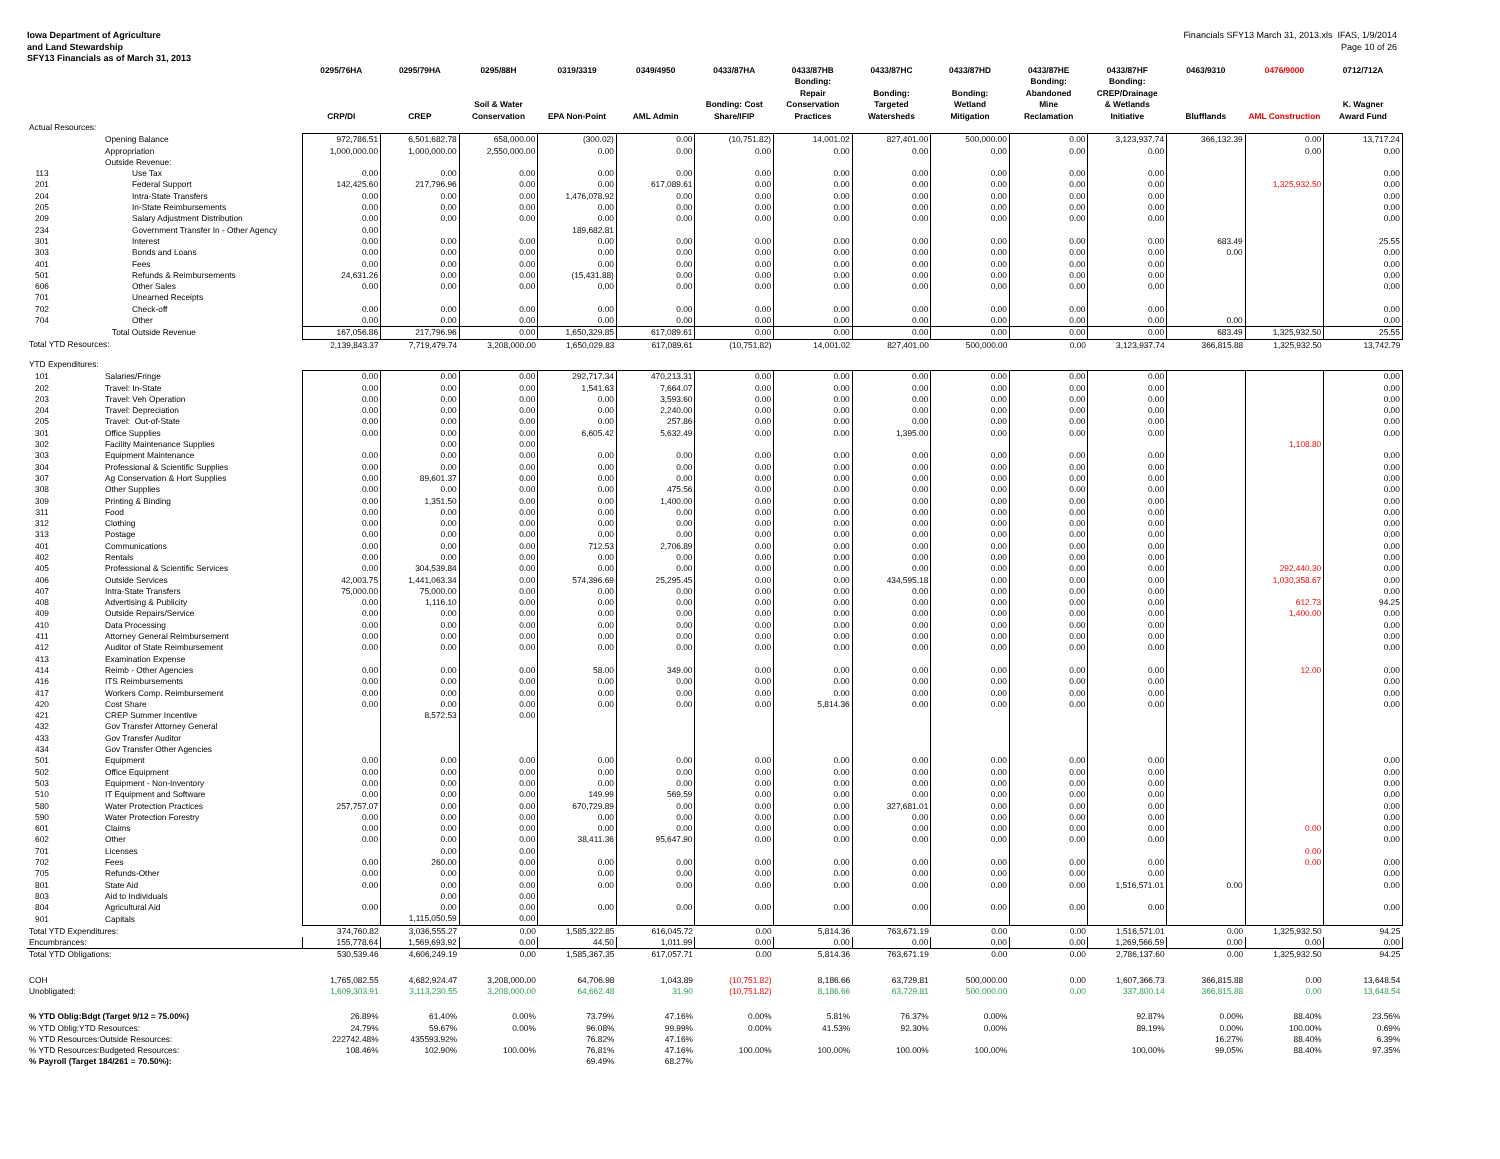Iowa Department of Agriculture
and Land Stewardship
SFY13 Financials as of March 31, 2013
Financials SFY13 March 31, 2013.xls IFAS, 1/9/2014
Page 10 of 26
| | | 0295/76HA CRP/DI | 0295/79HA CREP | 0295/88H Soil & Water Conservation | 0319/3319 EPA Non-Point | 0349/4950 AML Admin | 0433/87HA Bonding: Cost Share/IFIP | 0433/87HB Bonding: Repair Conservation Practices | 0433/87HC Bonding: Targeted Watersheds | 0433/87HD Bonding: Wetland Mitigation | 0433/87HE Bonding: Abandoned Mine Reclamation | 0433/87HF Bonding: CREP/Drainage & Wetlands Initiative | 0463/9310 Blufflands | 0476/9000 AML Construction | 0712/712A K. Wagner Award Fund |
| --- | --- | --- | --- | --- | --- | --- | --- | --- | --- | --- | --- | --- | --- | --- | --- |
| Actual Resources: | | | | | | | | | | | | | | | |
| | Opening Balance | 972,786.51 | 6,501,682.78 | 658,000.00 | (300.02) | 0.00 | (10,751.82) | 14,001.02 | 827,401.00 | 500,000.00 | 0.00 | 3,123,937.74 | 366,132.39 | 0.00 | 13,717.24 |
| | Appropriation | 1,000,000.00 | 1,000,000.00 | 2,550,000.00 | 0.00 | 0.00 | 0.00 | 0.00 | 0.00 | 0.00 | 0.00 | 0.00 | | 0.00 | 0.00 |
| | Outside Revenue: | | | | | | | | | | | | | | |
| 113 | Use Tax | 0.00 | 0.00 | 0.00 | 0.00 | 0.00 | 0.00 | 0.00 | 0.00 | 0.00 | 0.00 | 0.00 | | | 0.00 |
| 201 | Federal Support | 142,425.60 | 217,796.96 | 0.00 | 0.00 | 617,089.61 | 0.00 | 0.00 | 0.00 | 0.00 | 0.00 | 0.00 | | 1,325,932.50 | 0.00 |
| 204 | Intra-State Transfers | 0.00 | 0.00 | 0.00 | 1,476,078.92 | 0.00 | 0.00 | 0.00 | 0.00 | 0.00 | 0.00 | 0.00 | | | 0.00 |
| 205 | In-State Reimbursements | 0.00 | 0.00 | 0.00 | 0.00 | 0.00 | 0.00 | 0.00 | 0.00 | 0.00 | 0.00 | 0.00 | | | 0.00 |
| 209 | Salary Adjustment Distribution | 0.00 | 0.00 | 0.00 | 0.00 | 0.00 | 0.00 | 0.00 | 0.00 | 0.00 | 0.00 | 0.00 | | | 0.00 |
| 234 | Government Transfer In - Other Agency | 0.00 | | | 189,682.81 | | | | | | | | | | |
| 301 | Interest | 0.00 | 0.00 | 0.00 | 0.00 | 0.00 | 0.00 | 0.00 | 0.00 | 0.00 | 0.00 | 0.00 | 683.49 | | 25.55 |
| 303 | Bonds and Loans | 0.00 | 0.00 | 0.00 | 0.00 | 0.00 | 0.00 | 0.00 | 0.00 | 0.00 | 0.00 | 0.00 | 0.00 | | 0.00 |
| 401 | Fees | 0.00 | 0.00 | 0.00 | 0.00 | 0.00 | 0.00 | 0.00 | 0.00 | 0.00 | 0.00 | 0.00 | | | 0.00 |
| 501 | Refunds & Reimbursements | 24,631.26 | 0.00 | 0.00 | (15,431.88) | 0.00 | 0.00 | 0.00 | 0.00 | 0.00 | 0.00 | 0.00 | | | 0.00 |
| 606 | Other Sales | 0.00 | 0.00 | 0.00 | 0.00 | 0.00 | 0.00 | 0.00 | 0.00 | 0.00 | 0.00 | 0.00 | | | 0.00 |
| 701 | Unearned Receipts | | | | | | | | | | | | | | |
| 702 | Check-off | 0.00 | 0.00 | 0.00 | 0.00 | 0.00 | 0.00 | 0.00 | 0.00 | 0.00 | 0.00 | 0.00 | | | 0.00 |
| 704 | Other | 0.00 | 0.00 | 0.00 | 0.00 | 0.00 | 0.00 | 0.00 | 0.00 | 0.00 | 0.00 | 0.00 | 0.00 | | 0.00 |
| | Total Outside Revenue | 167,056.86 | 217,796.96 | 0.00 | 1,650,329.85 | 617,089.61 | 0.00 | 0.00 | 0.00 | 0.00 | 0.00 | 0.00 | 683.49 | 1,325,932.50 | 25.55 |
| Total YTD Resources: | | 2,139,843.37 | 7,719,479.74 | 3,208,000.00 | 1,650,029.83 | 617,089.61 | (10,751.82) | 14,001.02 | 827,401.00 | 500,000.00 | 0.00 | 3,123,937.74 | 366,815.88 | 1,325,932.50 | 13,742.79 |
| YTD Expenditures: | | | | | | | | | | | | | | | |
| 101 | Salaries/Fringe | 0.00 | 0.00 | 0.00 | 292,717.34 | 470,213.31 | 0.00 | 0.00 | 0.00 | 0.00 | 0.00 | 0.00 | | | 0.00 |
| 202 | Travel: In-State | 0.00 | 0.00 | 0.00 | 1,541.63 | 7,664.07 | 0.00 | 0.00 | 0.00 | 0.00 | 0.00 | 0.00 | | | 0.00 |
| 203 | Travel: Veh Operation | 0.00 | 0.00 | 0.00 | 0.00 | 3,593.60 | 0.00 | 0.00 | 0.00 | 0.00 | 0.00 | 0.00 | | | 0.00 |
| 204 | Travel: Depreciation | 0.00 | 0.00 | 0.00 | 0.00 | 2,240.00 | 0.00 | 0.00 | 0.00 | 0.00 | 0.00 | 0.00 | | | 0.00 |
| 205 | Travel: Out-of-State | 0.00 | 0.00 | 0.00 | 0.00 | 257.86 | 0.00 | 0.00 | 0.00 | 0.00 | 0.00 | 0.00 | | | 0.00 |
| 301 | Office Supplies | 0.00 | 0.00 | 0.00 | 6,605.42 | 5,632.49 | 0.00 | 0.00 | 1,395.00 | 0.00 | 0.00 | 0.00 | | | 0.00 |
| 302 | Facility Maintenance Supplies | | 0.00 | 0.00 | | | | | | | | | | 1,108.80 | |
| 303 | Equipment Maintenance | 0.00 | 0.00 | 0.00 | 0.00 | 0.00 | 0.00 | 0.00 | 0.00 | 0.00 | 0.00 | 0.00 | | | 0.00 |
| 304 | Professional & Scientific Supplies | 0.00 | 0.00 | 0.00 | 0.00 | 0.00 | 0.00 | 0.00 | 0.00 | 0.00 | 0.00 | 0.00 | | | 0.00 |
| 307 | Ag Conservation & Hort Supplies | 0.00 | 89,601.37 | 0.00 | 0.00 | 0.00 | 0.00 | 0.00 | 0.00 | 0.00 | 0.00 | 0.00 | | | 0.00 |
| 308 | Other Supplies | 0.00 | 0.00 | 0.00 | 0.00 | 475.56 | 0.00 | 0.00 | 0.00 | 0.00 | 0.00 | 0.00 | | | 0.00 |
| 309 | Printing & Binding | 0.00 | 1,351.50 | 0.00 | 0.00 | 1,400.00 | 0.00 | 0.00 | 0.00 | 0.00 | 0.00 | 0.00 | | | 0.00 |
| 311 | Food | 0.00 | 0.00 | 0.00 | 0.00 | 0.00 | 0.00 | 0.00 | 0.00 | 0.00 | 0.00 | 0.00 | | | 0.00 |
| 312 | Clothing | 0.00 | 0.00 | 0.00 | 0.00 | 0.00 | 0.00 | 0.00 | 0.00 | 0.00 | 0.00 | 0.00 | | | 0.00 |
| 313 | Postage | 0.00 | 0.00 | 0.00 | 0.00 | 0.00 | 0.00 | 0.00 | 0.00 | 0.00 | 0.00 | 0.00 | | | 0.00 |
| 401 | Communications | 0.00 | 0.00 | 0.00 | 712.53 | 2,706.89 | 0.00 | 0.00 | 0.00 | 0.00 | 0.00 | 0.00 | | | 0.00 |
| 402 | Rentals | 0.00 | 0.00 | 0.00 | 0.00 | 0.00 | 0.00 | 0.00 | 0.00 | 0.00 | 0.00 | 0.00 | | | 0.00 |
| 405 | Professional & Scientific Services | 0.00 | 304,539.84 | 0.00 | 0.00 | 0.00 | 0.00 | 0.00 | 0.00 | 0.00 | 0.00 | 0.00 | | 292,440.30 | 0.00 |
| 406 | Outside Services | 42,003.75 | 1,441,063.34 | 0.00 | 574,396.69 | 25,295.45 | 0.00 | 0.00 | 434,595.18 | 0.00 | 0.00 | 0.00 | | 1,030,358.67 | 0.00 |
| 407 | Intra-State Transfers | 75,000.00 | 75,000.00 | 0.00 | 0.00 | 0.00 | 0.00 | 0.00 | 0.00 | 0.00 | 0.00 | 0.00 | | | 0.00 |
| 408 | Advertising & Publicity | 0.00 | 1,116.10 | 0.00 | 0.00 | 0.00 | 0.00 | 0.00 | 0.00 | 0.00 | 0.00 | 0.00 | | 612.73 | 94.25 |
| 409 | Outside Repairs/Service | 0.00 | 0.00 | 0.00 | 0.00 | 0.00 | 0.00 | 0.00 | 0.00 | 0.00 | 0.00 | 0.00 | | 1,400.00 | 0.00 |
| 410 | Data Processing | 0.00 | 0.00 | 0.00 | 0.00 | 0.00 | 0.00 | 0.00 | 0.00 | 0.00 | 0.00 | 0.00 | | | 0.00 |
| 411 | Attorney General Reimbursement | 0.00 | 0.00 | 0.00 | 0.00 | 0.00 | 0.00 | 0.00 | 0.00 | 0.00 | 0.00 | 0.00 | | | 0.00 |
| 412 | Auditor of State Reimbursement | 0.00 | 0.00 | 0.00 | 0.00 | 0.00 | 0.00 | 0.00 | 0.00 | 0.00 | 0.00 | 0.00 | | | 0.00 |
| 413 | Examination Expense | | | | | | | | | | | | | | |
| 414 | Reimb - Other Agencies | 0.00 | 0.00 | 0.00 | 58.00 | 349.00 | 0.00 | 0.00 | 0.00 | 0.00 | 0.00 | 0.00 | | 12.00 | 0.00 |
| 416 | ITS Reimbursements | 0.00 | 0.00 | 0.00 | 0.00 | 0.00 | 0.00 | 0.00 | 0.00 | 0.00 | 0.00 | 0.00 | | | 0.00 |
| 417 | Workers Comp. Reimbursement | 0.00 | 0.00 | 0.00 | 0.00 | 0.00 | 0.00 | 0.00 | 0.00 | 0.00 | 0.00 | 0.00 | | | 0.00 |
| 420 | Cost Share | 0.00 | 0.00 | 0.00 | 0.00 | 0.00 | 0.00 | 5,814.36 | 0.00 | 0.00 | 0.00 | 0.00 | | | 0.00 |
| 421 | CREP Summer Incentive | | 8,572.53 | 0.00 | | | | | | | | | | | |
| 432 | Gov Transfer Attorney General | | | | | | | | | | | | | | |
| 433 | Gov Transfer Auditor | | | | | | | | | | | | | | |
| 434 | Gov Transfer Other Agencies | | | | | | | | | | | | | | |
| 501 | Equipment | 0.00 | 0.00 | 0.00 | 0.00 | 0.00 | 0.00 | 0.00 | 0.00 | 0.00 | 0.00 | 0.00 | | | 0.00 |
| 502 | Office Equipment | 0.00 | 0.00 | 0.00 | 0.00 | 0.00 | 0.00 | 0.00 | 0.00 | 0.00 | 0.00 | 0.00 | | | 0.00 |
| 503 | Equipment - Non-Inventory | 0.00 | 0.00 | 0.00 | 0.00 | 0.00 | 0.00 | 0.00 | 0.00 | 0.00 | 0.00 | 0.00 | | | 0.00 |
| 510 | IT Equipment and Software | 0.00 | 0.00 | 0.00 | 149.99 | 569.59 | 0.00 | 0.00 | 0.00 | 0.00 | 0.00 | 0.00 | | | 0.00 |
| 580 | Water Protection Practices | 257,757.07 | 0.00 | 0.00 | 670,729.89 | 0.00 | 0.00 | 0.00 | 327,681.01 | 0.00 | 0.00 | 0.00 | | | 0.00 |
| 590 | Water Protection Forestry | 0.00 | 0.00 | 0.00 | 0.00 | 0.00 | 0.00 | 0.00 | 0.00 | 0.00 | 0.00 | 0.00 | | | 0.00 |
| 601 | Claims | 0.00 | 0.00 | 0.00 | 0.00 | 0.00 | 0.00 | 0.00 | 0.00 | 0.00 | 0.00 | 0.00 | | 0.00 | 0.00 |
| 602 | Other | 0.00 | 0.00 | 0.00 | 38,411.36 | 95,647.90 | 0.00 | 0.00 | 0.00 | 0.00 | 0.00 | 0.00 | | | 0.00 |
| 701 | Licenses | | 0.00 | 0.00 | | | | | | | | | | 0.00 | |
| 702 | Fees | 0.00 | 260.00 | 0.00 | 0.00 | 0.00 | 0.00 | 0.00 | 0.00 | 0.00 | 0.00 | 0.00 | | 0.00 | 0.00 |
| 705 | Refunds-Other | 0.00 | 0.00 | 0.00 | 0.00 | 0.00 | 0.00 | 0.00 | 0.00 | 0.00 | 0.00 | 0.00 | | | 0.00 |
| 801 | State Aid | 0.00 | 0.00 | 0.00 | 0.00 | 0.00 | 0.00 | 0.00 | 0.00 | 0.00 | 0.00 | 1,516,571.01 | 0.00 | | 0.00 |
| 803 | Aid to Individuals | | 0.00 | 0.00 | | | | | | | | | | | |
| 804 | Agricultural Aid | 0.00 | 0.00 | 0.00 | 0.00 | 0.00 | 0.00 | 0.00 | 0.00 | 0.00 | 0.00 | 0.00 | | | 0.00 |
| 901 | Capitals | | 1,115,050.59 | 0.00 | | | | | | | | | | | |
| Total YTD Expenditures: | | 374,760.82 | 3,036,555.27 | 0.00 | 1,585,322.85 | 616,045.72 | 0.00 | 5,814.36 | 763,671.19 | 0.00 | 0.00 | 1,516,571.01 | 0.00 | 1,325,932.50 | 94.25 |
| Encumbrances: | | 155,778.64 | 1,569,693.92 | 0.00 | 44.50 | 1,011.99 | 0.00 | 0.00 | 0.00 | 0.00 | 0.00 | 1,269,566.59 | 0.00 | 0.00 | 0.00 |
| Total YTD Obligations: | | 530,539.46 | 4,606,249.19 | 0.00 | 1,585,367.35 | 617,057.71 | 0.00 | 5,814.36 | 763,671.19 | 0.00 | 0.00 | 2,786,137.60 | 0.00 | 1,325,932.50 | 94.25 |
| COH | | 1,765,082.55 | 4,682,924.47 | 3,208,000.00 | 64,706.98 | 1,043.89 | (10,751.82) | 8,186.66 | 63,729.81 | 500,000.00 | 0.00 | 1,607,366.73 | 366,815.88 | 0.00 | 13,648.54 |
| Unobligated: | | 1,609,303.91 | 3,113,230.55 | 3,208,000.00 | 64,662.48 | 31.90 | (10,751.82) | 8,186.66 | 63,729.81 | 500,000.00 | 0.00 | 337,800.14 | 366,815.88 | 0.00 | 13,648.54 |
| % YTD Oblig:Bdgt (Target 9/12 = 75.00%) | | 26.89% | 61.40% | 0.00% | 73.79% | 47.16% | 0.00% | 5.81% | 76.37% | 0.00% | | 92.87% | 0.00% | 88.40% | 23.56% |
| % YTD Oblig:YTD Resources: | | 24.79% | 59.67% | 0.00% | 96.08% | 99.99% | 0.00% | 41.53% | 92.30% | 0.00% | | 89.19% | 0.00% | 100.00% | 0.69% |
| % YTD Resources:Outside Resources: | | 222742.48% | 435593.92% | | 76.82% | 47.16% | | | | | | | 16.27% | 88.40% | 6.39% |
| % YTD Resources:Budgeted Resources: | | 108.46% | 102.90% | 100.00% | 76.81% | 47.16% | 100.00% | 100.00% | 100.00% | 100.00% | | 100.00% | 99.05% | 88.40% | 97.35% |
| % Payroll (Target 184/261 = 70.50%): | | | | | 69.49% | 68.27% | | | | | | | | | |